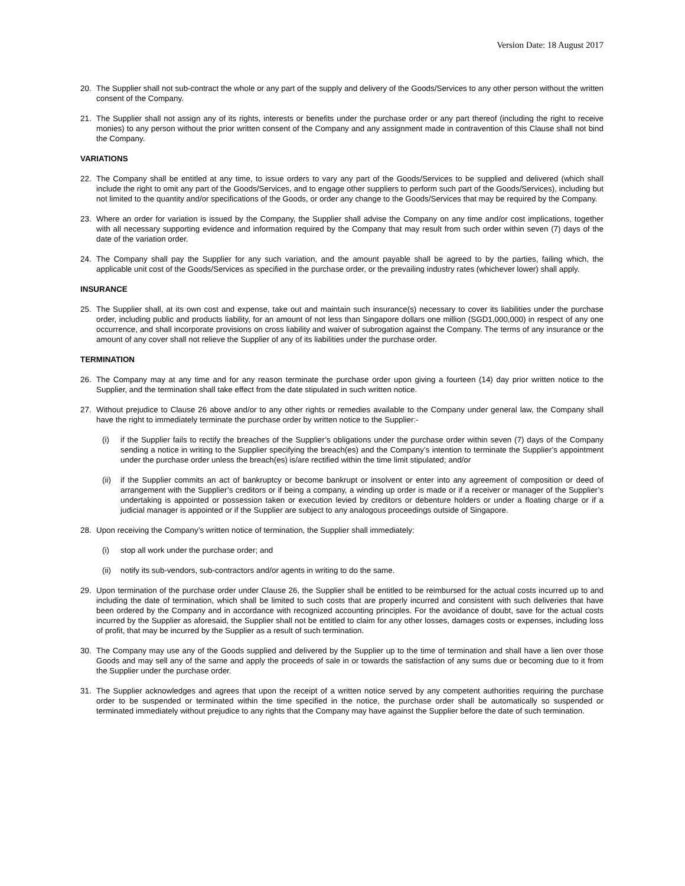Version Date: 18 August 2017
20. The Supplier shall not sub-contract the whole or any part of the supply and delivery of the Goods/Services to any other person without the written consent of the Company.
21. The Supplier shall not assign any of its rights, interests or benefits under the purchase order or any part thereof (including the right to receive monies) to any person without the prior written consent of the Company and any assignment made in contravention of this Clause shall not bind the Company.
VARIATIONS
22. The Company shall be entitled at any time, to issue orders to vary any part of the Goods/Services to be supplied and delivered (which shall include the right to omit any part of the Goods/Services, and to engage other suppliers to perform such part of the Goods/Services), including but not limited to the quantity and/or specifications of the Goods, or order any change to the Goods/Services that may be required by the Company.
23. Where an order for variation is issued by the Company, the Supplier shall advise the Company on any time and/or cost implications, together with all necessary supporting evidence and information required by the Company that may result from such order within seven (7) days of the date of the variation order.
24. The Company shall pay the Supplier for any such variation, and the amount payable shall be agreed to by the parties, failing which, the applicable unit cost of the Goods/Services as specified in the purchase order, or the prevailing industry rates (whichever lower) shall apply.
INSURANCE
25. The Supplier shall, at its own cost and expense, take out and maintain such insurance(s) necessary to cover its liabilities under the purchase order, including public and products liability, for an amount of not less than Singapore dollars one million (SGD1,000,000) in respect of any one occurrence, and shall incorporate provisions on cross liability and waiver of subrogation against the Company. The terms of any insurance or the amount of any cover shall not relieve the Supplier of any of its liabilities under the purchase order.
TERMINATION
26. The Company may at any time and for any reason terminate the purchase order upon giving a fourteen (14) day prior written notice to the Supplier, and the termination shall take effect from the date stipulated in such written notice.
27. Without prejudice to Clause 26 above and/or to any other rights or remedies available to the Company under general law, the Company shall have the right to immediately terminate the purchase order by written notice to the Supplier:-
(i) if the Supplier fails to rectify the breaches of the Supplier’s obligations under the purchase order within seven (7) days of the Company sending a notice in writing to the Supplier specifying the breach(es) and the Company’s intention to terminate the Supplier’s appointment under the purchase order unless the breach(es) is/are rectified within the time limit stipulated; and/or
(ii) if the Supplier commits an act of bankruptcy or become bankrupt or insolvent or enter into any agreement of composition or deed of arrangement with the Supplier’s creditors or if being a company, a winding up order is made or if a receiver or manager of the Supplier’s undertaking is appointed or possession taken or execution levied by creditors or debenture holders or under a floating charge or if a judicial manager is appointed or if the Supplier are subject to any analogous proceedings outside of Singapore.
28. Upon receiving the Company’s written notice of termination, the Supplier shall immediately:
(i) stop all work under the purchase order; and
(ii) notify its sub-vendors, sub-contractors and/or agents in writing to do the same.
29. Upon termination of the purchase order under Clause 26, the Supplier shall be entitled to be reimbursed for the actual costs incurred up to and including the date of termination, which shall be limited to such costs that are properly incurred and consistent with such deliveries that have been ordered by the Company and in accordance with recognized accounting principles. For the avoidance of doubt, save for the actual costs incurred by the Supplier as aforesaid, the Supplier shall not be entitled to claim for any other losses, damages costs or expenses, including loss of profit, that may be incurred by the Supplier as a result of such termination.
30. The Company may use any of the Goods supplied and delivered by the Supplier up to the time of termination and shall have a lien over those Goods and may sell any of the same and apply the proceeds of sale in or towards the satisfaction of any sums due or becoming due to it from the Supplier under the purchase order.
31. The Supplier acknowledges and agrees that upon the receipt of a written notice served by any competent authorities requiring the purchase order to be suspended or terminated within the time specified in the notice, the purchase order shall be automatically so suspended or terminated immediately without prejudice to any rights that the Company may have against the Supplier before the date of such termination.